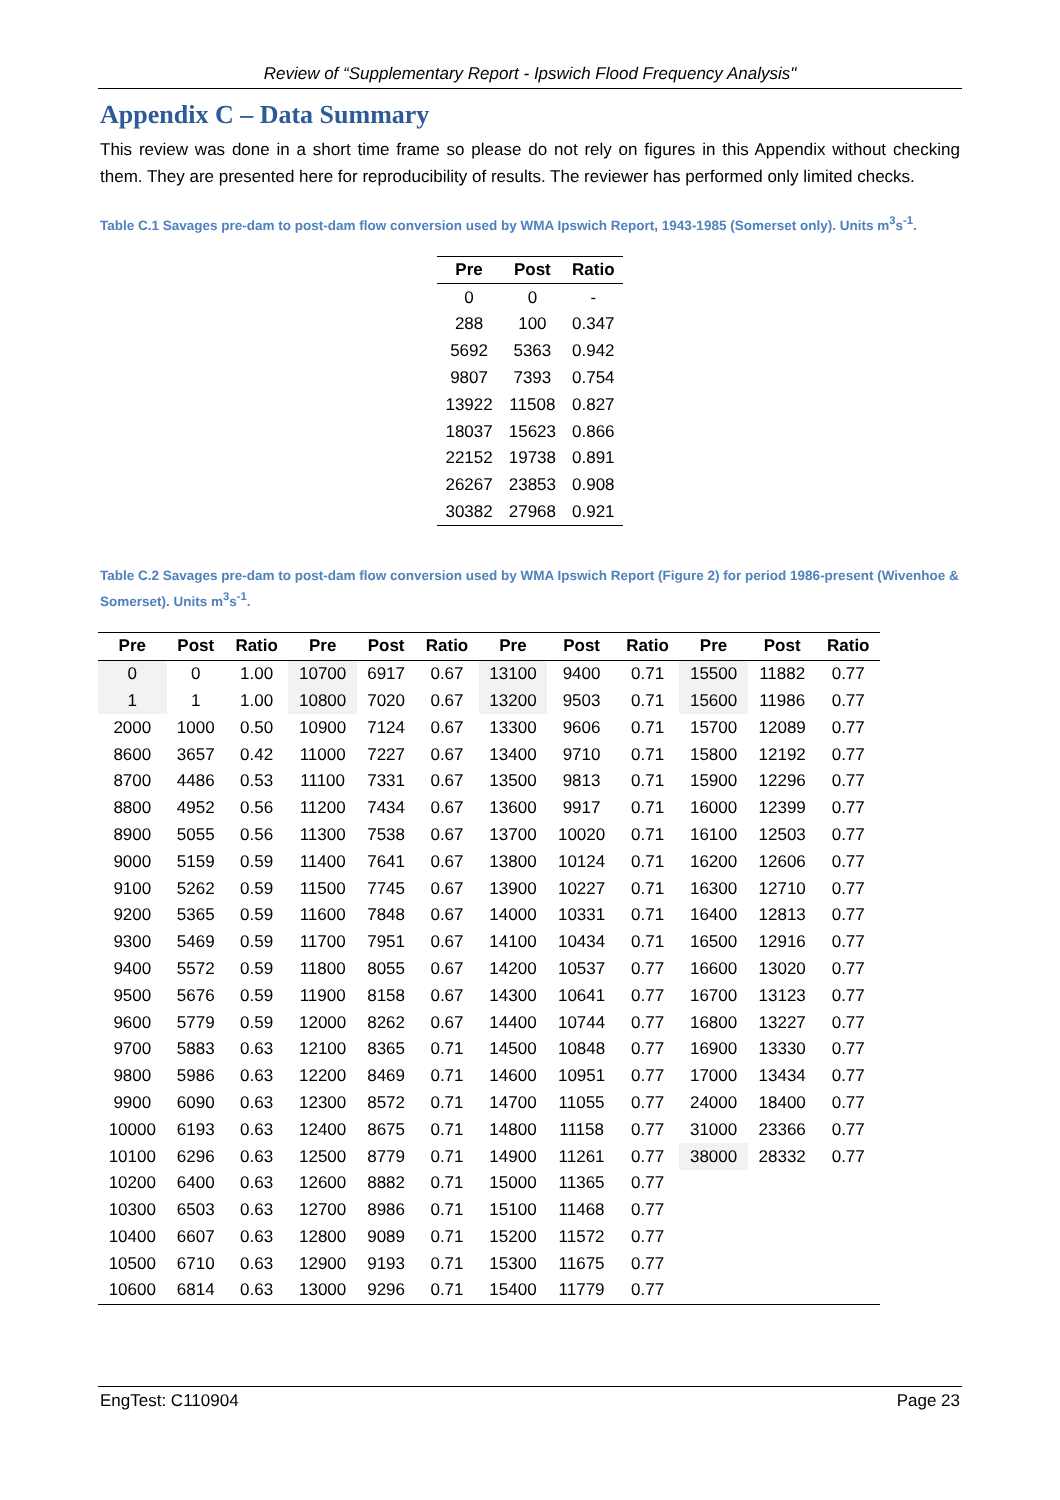Review of “Supplementary Report - Ipswich Flood Frequency Analysis"
Appendix C – Data Summary
This review was done in a short time frame so please do not rely on figures in this Appendix without checking them. They are presented here for reproducibility of results. The reviewer has performed only limited checks.
Table C.1 Savages pre-dam to post-dam flow conversion used by WMA Ipswich Report, 1943-1985 (Somerset only). Units m<sup>3</sup>s<sup>-1</sup>.
| Pre | Post | Ratio |
| --- | --- | --- |
| 0 | 0 | - |
| 288 | 100 | 0.347 |
| 5692 | 5363 | 0.942 |
| 9807 | 7393 | 0.754 |
| 13922 | 11508 | 0.827 |
| 18037 | 15623 | 0.866 |
| 22152 | 19738 | 0.891 |
| 26267 | 23853 | 0.908 |
| 30382 | 27968 | 0.921 |
Table C.2 Savages pre-dam to post-dam flow conversion used by WMA Ipswich Report (Figure 2) for period 1986-present (Wivenhoe & Somerset). Units m<sup>3</sup>s<sup>-1</sup>.
| Pre | Post | Ratio | Pre | Post | Ratio | Pre | Post | Ratio | Pre | Post | Ratio |
| --- | --- | --- | --- | --- | --- | --- | --- | --- | --- | --- | --- |
| 0 | 0 | 1.00 | 10700 | 6917 | 0.67 | 13100 | 9400 | 0.71 | 15500 | 11882 | 0.77 |
| 1 | 1 | 1.00 | 10800 | 7020 | 0.67 | 13200 | 9503 | 0.71 | 15600 | 11986 | 0.77 |
| 2000 | 1000 | 0.50 | 10900 | 7124 | 0.67 | 13300 | 9606 | 0.71 | 15700 | 12089 | 0.77 |
| 8600 | 3657 | 0.42 | 11000 | 7227 | 0.67 | 13400 | 9710 | 0.71 | 15800 | 12192 | 0.77 |
| 8700 | 4486 | 0.53 | 11100 | 7331 | 0.67 | 13500 | 9813 | 0.71 | 15900 | 12296 | 0.77 |
| 8800 | 4952 | 0.56 | 11200 | 7434 | 0.67 | 13600 | 9917 | 0.71 | 16000 | 12399 | 0.77 |
| 8900 | 5055 | 0.56 | 11300 | 7538 | 0.67 | 13700 | 10020 | 0.71 | 16100 | 12503 | 0.77 |
| 9000 | 5159 | 0.59 | 11400 | 7641 | 0.67 | 13800 | 10124 | 0.71 | 16200 | 12606 | 0.77 |
| 9100 | 5262 | 0.59 | 11500 | 7745 | 0.67 | 13900 | 10227 | 0.71 | 16300 | 12710 | 0.77 |
| 9200 | 5365 | 0.59 | 11600 | 7848 | 0.67 | 14000 | 10331 | 0.71 | 16400 | 12813 | 0.77 |
| 9300 | 5469 | 0.59 | 11700 | 7951 | 0.67 | 14100 | 10434 | 0.71 | 16500 | 12916 | 0.77 |
| 9400 | 5572 | 0.59 | 11800 | 8055 | 0.67 | 14200 | 10537 | 0.77 | 16600 | 13020 | 0.77 |
| 9500 | 5676 | 0.59 | 11900 | 8158 | 0.67 | 14300 | 10641 | 0.77 | 16700 | 13123 | 0.77 |
| 9600 | 5779 | 0.59 | 12000 | 8262 | 0.67 | 14400 | 10744 | 0.77 | 16800 | 13227 | 0.77 |
| 9700 | 5883 | 0.63 | 12100 | 8365 | 0.71 | 14500 | 10848 | 0.77 | 16900 | 13330 | 0.77 |
| 9800 | 5986 | 0.63 | 12200 | 8469 | 0.71 | 14600 | 10951 | 0.77 | 17000 | 13434 | 0.77 |
| 9900 | 6090 | 0.63 | 12300 | 8572 | 0.71 | 14700 | 11055 | 0.77 | 24000 | 18400 | 0.77 |
| 10000 | 6193 | 0.63 | 12400 | 8675 | 0.71 | 14800 | 11158 | 0.77 | 31000 | 23366 | 0.77 |
| 10100 | 6296 | 0.63 | 12500 | 8779 | 0.71 | 14900 | 11261 | 0.77 | 38000 | 28332 | 0.77 |
| 10200 | 6400 | 0.63 | 12600 | 8882 | 0.71 | 15000 | 11365 | 0.77 | | | |
| 10300 | 6503 | 0.63 | 12700 | 8986 | 0.71 | 15100 | 11468 | 0.77 | | | |
| 10400 | 6607 | 0.63 | 12800 | 9089 | 0.71 | 15200 | 11572 | 0.77 | | | |
| 10500 | 6710 | 0.63 | 12900 | 9193 | 0.71 | 15300 | 11675 | 0.77 | | | |
| 10600 | 6814 | 0.63 | 13000 | 9296 | 0.71 | 15400 | 11779 | 0.77 | | | |
EngTest: C110904 Page 23